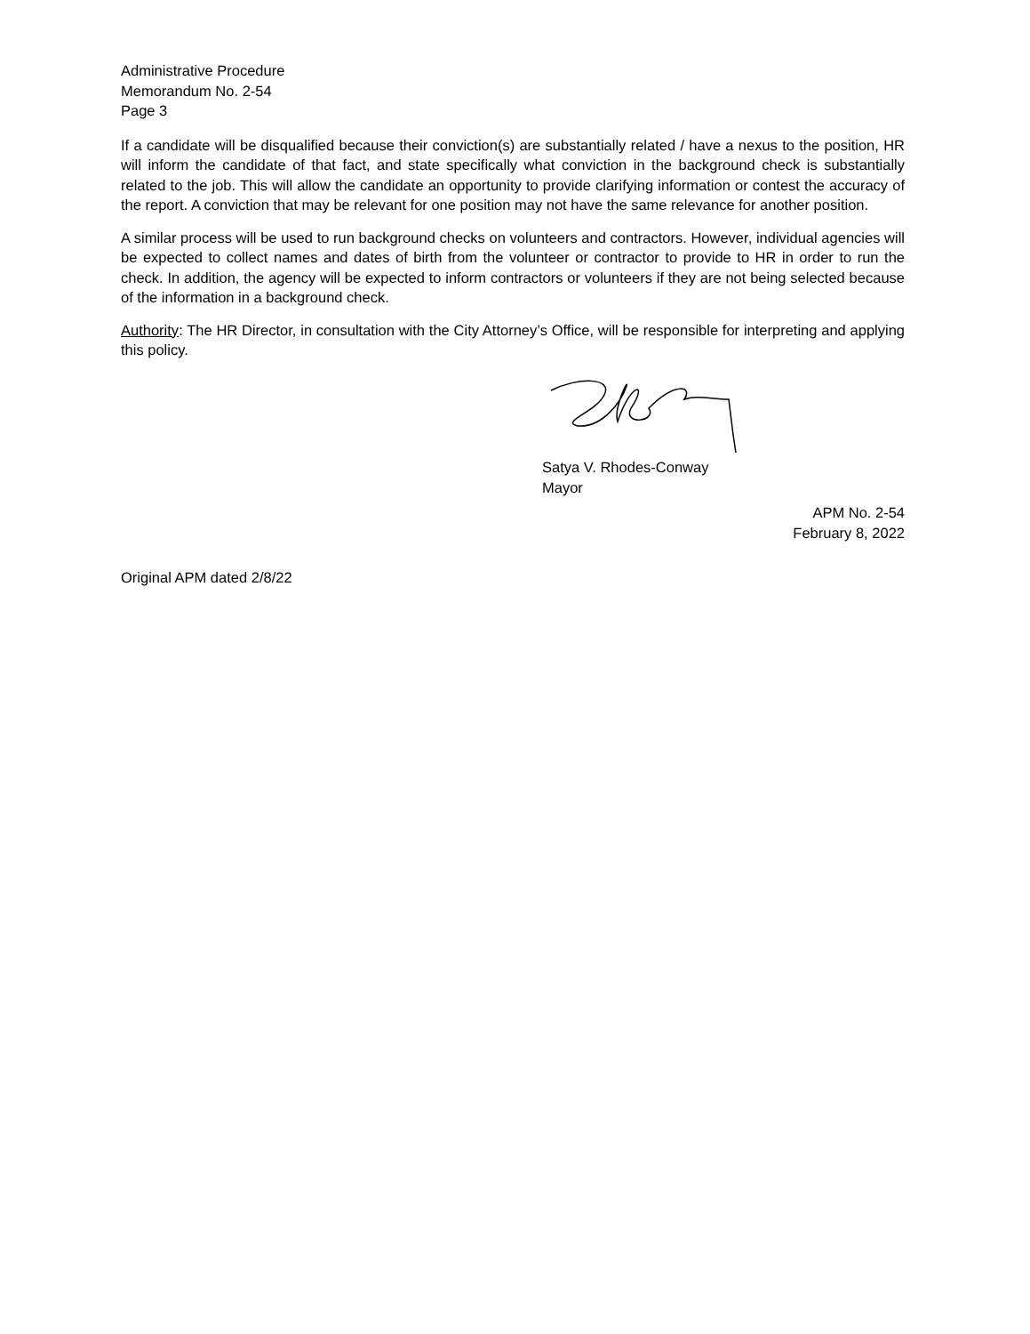Administrative Procedure
Memorandum No. 2-54
Page 3
If a candidate will be disqualified because their conviction(s) are substantially related / have a nexus to the position, HR will inform the candidate of that fact, and state specifically what conviction in the background check is substantially related to the job. This will allow the candidate an opportunity to provide clarifying information or contest the accuracy of the report. A conviction that may be relevant for one position may not have the same relevance for another position.
A similar process will be used to run background checks on volunteers and contractors. However, individual agencies will be expected to collect names and dates of birth from the volunteer or contractor to provide to HR in order to run the check. In addition, the agency will be expected to inform contractors or volunteers if they are not being selected because of the information in a background check.
Authority: The HR Director, in consultation with the City Attorney’s Office, will be responsible for interpreting and applying this policy.
Satya V. Rhodes-Conway
Mayor
APM No. 2-54
February 8, 2022
Original APM dated 2/8/22